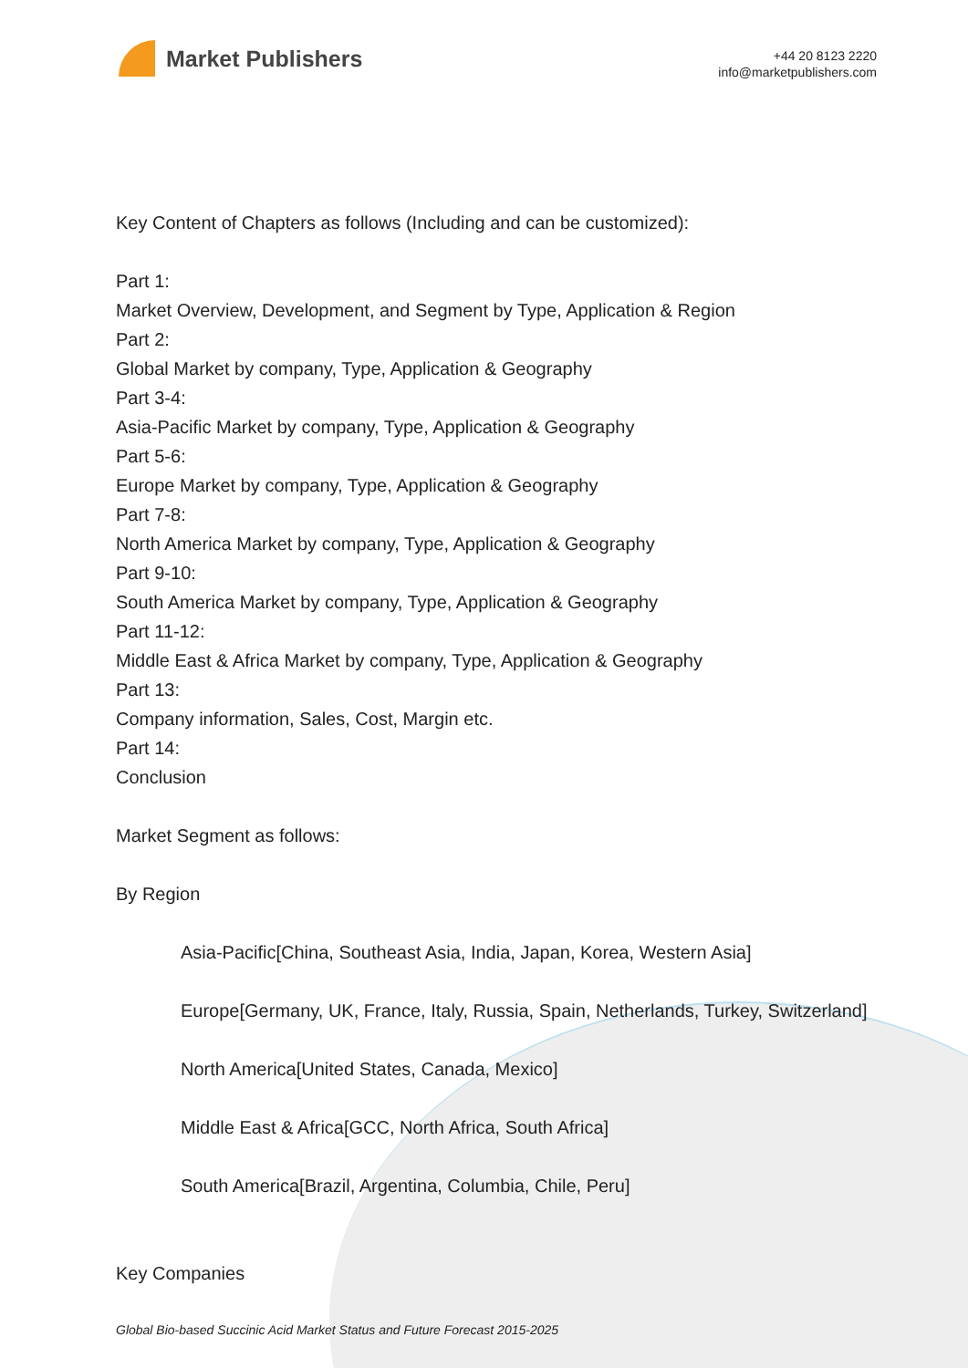Market Publishers
+44 20 8123 2220
info@marketpublishers.com
Key Content of Chapters as follows (Including and can be customized):
Part 1:
Market Overview, Development, and Segment by Type, Application & Region
Part 2:
Global Market by company, Type, Application & Geography
Part 3-4:
Asia-Pacific Market by company, Type, Application & Geography
Part 5-6:
Europe Market by company, Type, Application & Geography
Part 7-8:
North America Market by company, Type, Application & Geography
Part 9-10:
South America Market by company, Type, Application & Geography
Part 11-12:
Middle East & Africa Market by company, Type, Application & Geography
Part 13:
Company information, Sales, Cost, Margin etc.
Part 14:
Conclusion
Market Segment as follows:
By Region
Asia-Pacific[China, Southeast Asia, India, Japan, Korea, Western Asia]
Europe[Germany, UK, France, Italy, Russia, Spain, Netherlands, Turkey, Switzerland]
North America[United States, Canada, Mexico]
Middle East & Africa[GCC, North Africa, South Africa]
South America[Brazil, Argentina, Columbia, Chile, Peru]
Key Companies
Global Bio-based Succinic Acid Market Status and Future Forecast 2015-2025